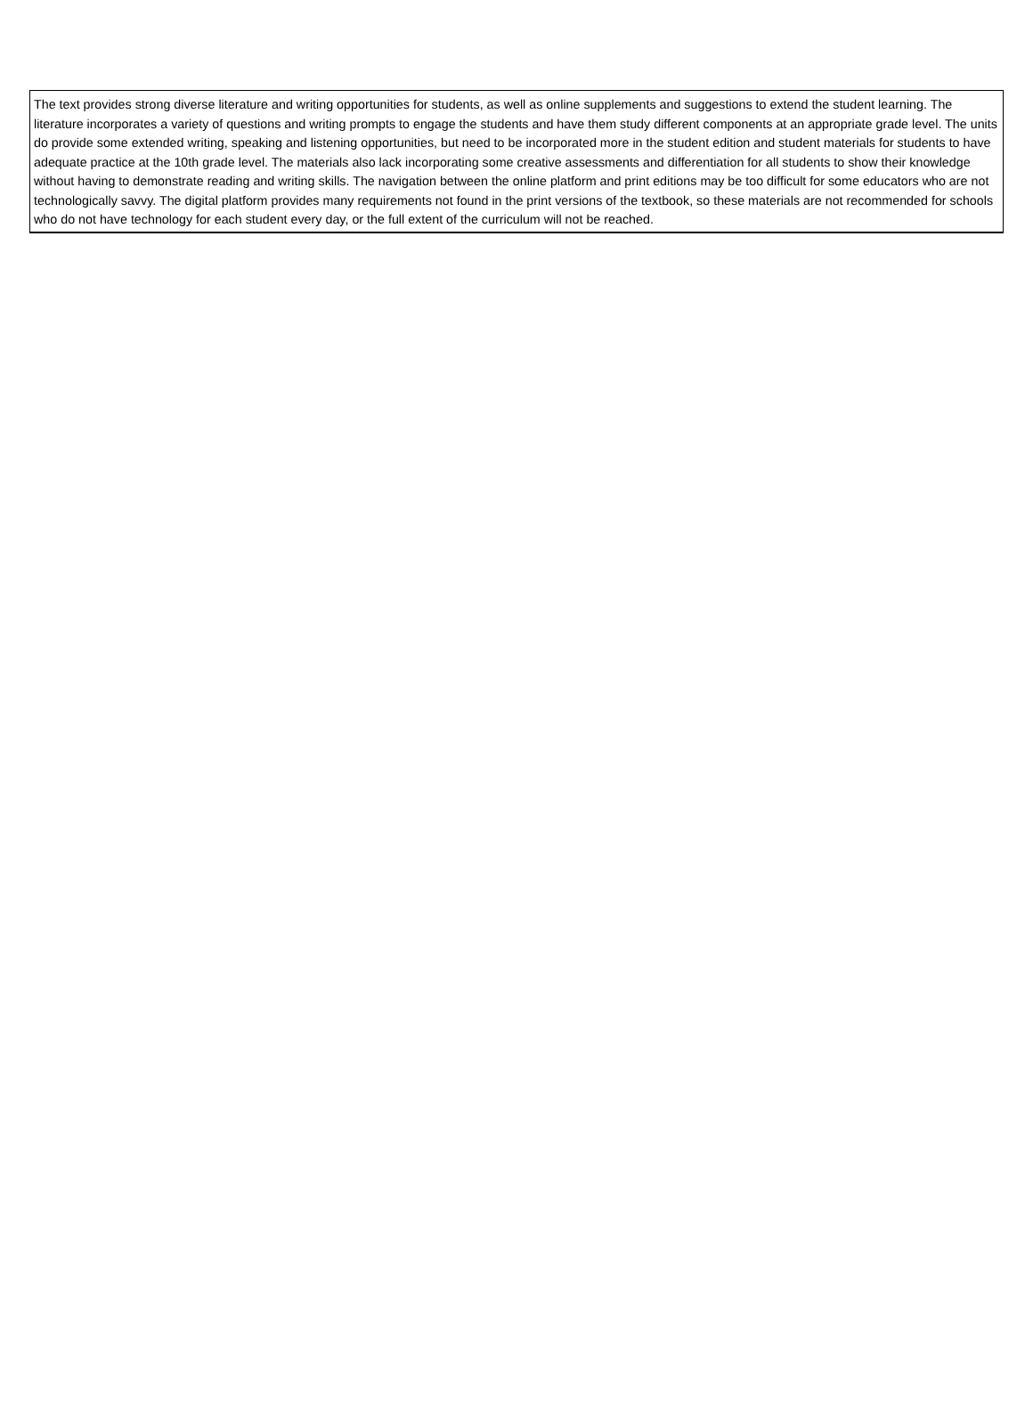The text provides strong diverse literature and writing opportunities for students, as well as online supplements and suggestions to extend the student learning. The literature incorporates a variety of questions and writing prompts to engage the students and have them study different components at an appropriate grade level. The units do provide some extended writing, speaking and listening opportunities, but need to be incorporated more in the student edition and student materials for students to have adequate practice at the 10th grade level. The materials also lack incorporating some creative assessments and differentiation for all students to show their knowledge without having to demonstrate reading and writing skills. The navigation between the online platform and print editions may be too difficult for some educators who are not technologically savvy. The digital platform provides many requirements not found in the print versions of the textbook, so these materials are not recommended for schools who do not have technology for each student every day, or the full extent of the curriculum will not be reached.